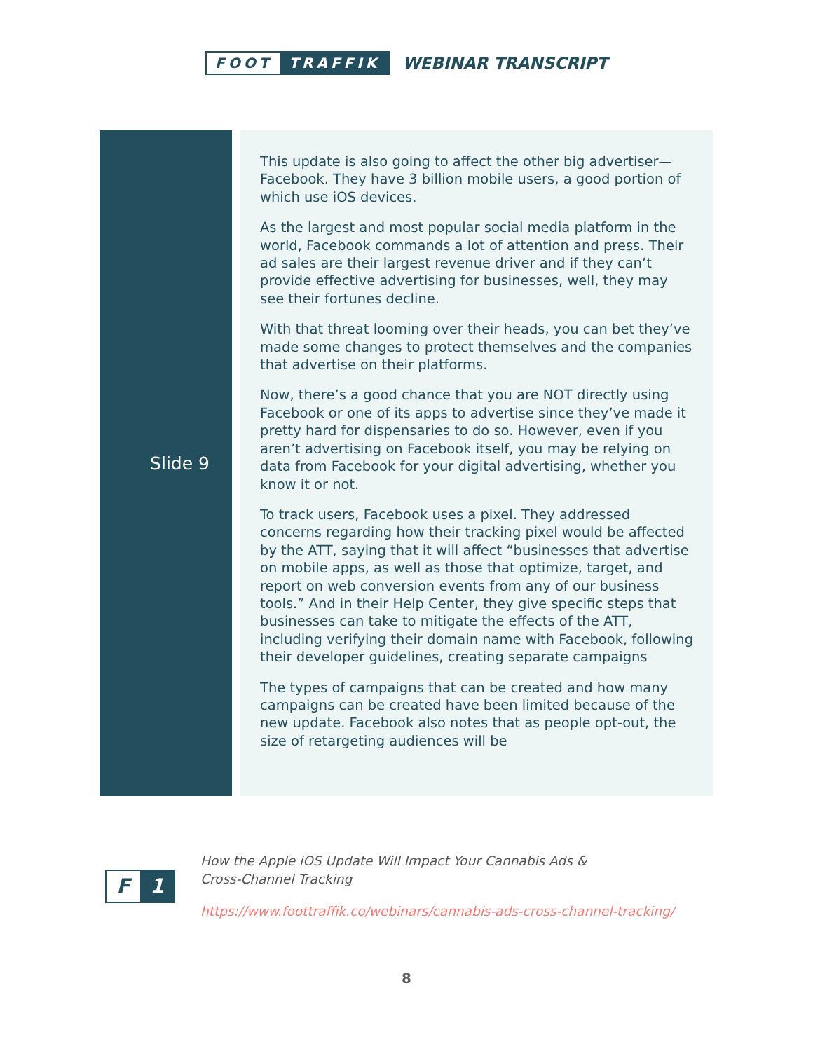FOOT TRAFFIK
WEBINAR TRANSCRIPT
Slide 9
This update is also going to affect the other big advertiser—Facebook. They have 3 billion mobile users, a good portion of which use iOS devices.
As the largest and most popular social media platform in the world, Facebook commands a lot of attention and press. Their ad sales are their largest revenue driver and if they can’t provide effective advertising for businesses, well, they may see their fortunes decline.
With that threat looming over their heads, you can bet they’ve made some changes to protect themselves and the companies that advertise on their platforms.
Now, there’s a good chance that you are NOT directly using Facebook or one of its apps to advertise since they’ve made it pretty hard for dispensaries to do so. However, even if you aren’t advertising on Facebook itself, you may be relying on data from Facebook for your digital advertising, whether you know it or not.
To track users, Facebook uses a pixel. They addressed concerns regarding how their tracking pixel would be affected by the ATT, saying that it will affect “businesses that advertise on mobile apps, as well as those that optimize, target, and report on web conversion events from any of our business tools.” And in their Help Center, they give specific steps that businesses can take to mitigate the effects of the ATT, including verifying their domain name with Facebook, following their developer guidelines, creating separate campaigns
The types of campaigns that can be created and how many campaigns can be created have been limited because of the new update. Facebook also notes that as people opt-out, the size of retargeting audiences will be
F 1
How the Apple iOS Update Will Impact Your Cannabis Ads &
Cross-Channel Tracking
https://www.foottraffik.co/webinars/cannabis-ads-cross-channel-tracking/
8